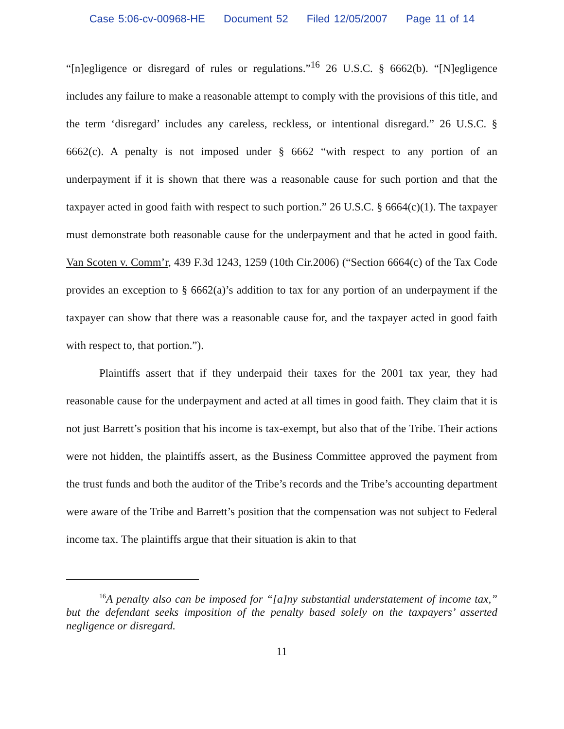Case 5:06-cv-00968-HE Document 52 Filed 12/05/2007 Page 11 of 14
“[n]egligence or disregard of rules or regulations.”<sup>16</sup> 26 U.S.C. § 6662(b). “[N]egligence includes any failure to make a reasonable attempt to comply with the provisions of this title, and the term ‘disregard’ includes any careless, reckless, or intentional disregard.” 26 U.S.C. § 6662(c). A penalty is not imposed under § 6662 “with respect to any portion of an underpayment if it is shown that there was a reasonable cause for such portion and that the taxpayer acted in good faith with respect to such portion.” 26 U.S.C. § 6664(c)(1). The taxpayer must demonstrate both reasonable cause for the underpayment and that he acted in good faith. Van Scoten v. Comm’r, 439 F.3d 1243, 1259 (10th Cir.2006) (“Section 6664(c) of the Tax Code provides an exception to § 6662(a)’s addition to tax for any portion of an underpayment if the taxpayer can show that there was a reasonable cause for, and the taxpayer acted in good faith with respect to, that portion.”).
Plaintiffs assert that if they underpaid their taxes for the 2001 tax year, they had reasonable cause for the underpayment and acted at all times in good faith. They claim that it is not just Barrett’s position that his income is tax-exempt, but also that of the Tribe. Their actions were not hidden, the plaintiffs assert, as the Business Committee approved the payment from the trust funds and both the auditor of the Tribe’s records and the Tribe’s accounting department were aware of the Tribe and Barrett’s position that the compensation was not subject to Federal income tax. The plaintiffs argue that their situation is akin to that
<sup>16</sup> A penalty also can be imposed for “[a]ny substantial understatement of income tax,” but the defendant seeks imposition of the penalty based solely on the taxpayers’ asserted negligence or disregard.
11